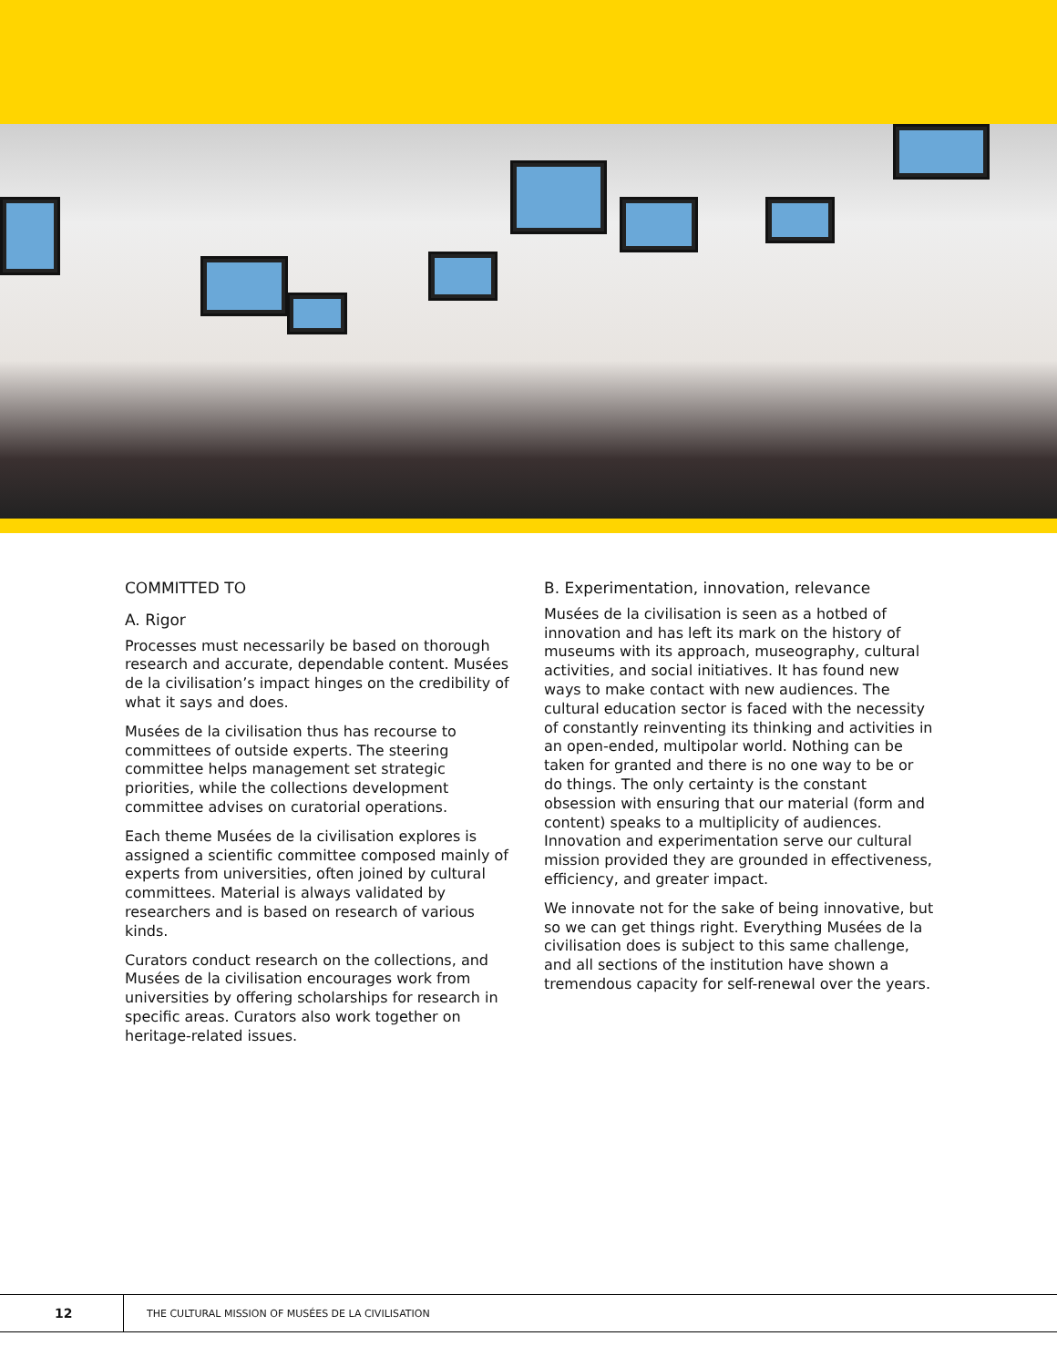COMMITTED TO
A. Rigor
Processes must necessarily be based on thorough research and accurate, dependable content. Musées de la civilisation’s impact hinges on the credibility of what it says and does.
Musées de la civilisation thus has recourse to committees of outside experts. The steering committee helps management set strategic priorities, while the collections development committee advises on curatorial operations.
Each theme Musées de la civilisation explores is assigned a scientific committee composed mainly of experts from universities, often joined by cultural committees. Material is always validated by researchers and is based on research of various kinds.
Curators conduct research on the collections, and Musées de la civilisation encourages work from universities by offering scholarships for research in specific areas. Curators also work together on heritage-related issues.
B. Experimentation, innovation, relevance
Musées de la civilisation is seen as a hotbed of innovation and has left its mark on the history of museums with its approach, museography, cultural activities, and social initiatives. It has found new ways to make contact with new audiences. The cultural education sector is faced with the necessity of constantly reinventing its thinking and activities in an open-ended, multipolar world. Nothing can be taken for granted and there is no one way to be or do things. The only certainty is the constant obsession with ensuring that our material (form and content) speaks to a multiplicity of audiences. Innovation and experimentation serve our cultural mission provided they are grounded in effectiveness, efficiency, and greater impact.
We innovate not for the sake of being innovative, but so we can get things right. Everything Musées de la civilisation does is subject to this same challenge, and all sections of the institution have shown a tremendous capacity for self-renewal over the years.
12
THE CULTURAL MISSION OF MUSÉES DE LA CIVILISATION